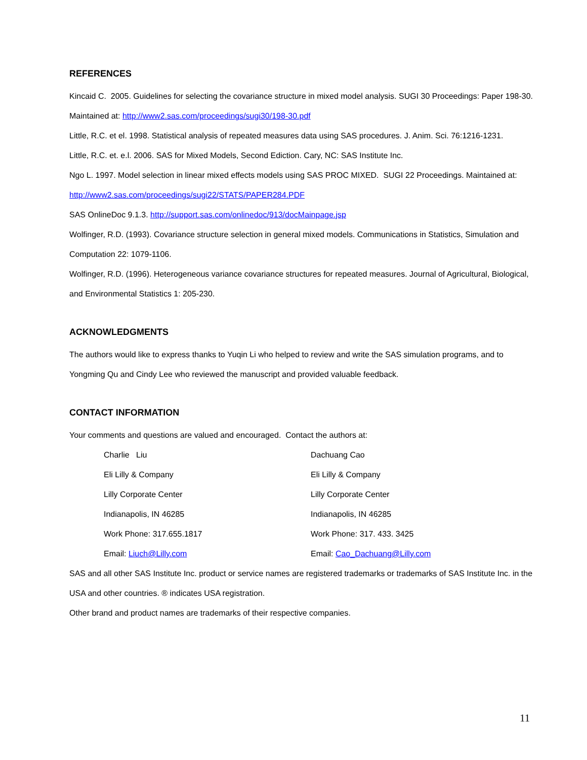REFERENCES
Kincaid C. 2005. Guidelines for selecting the covariance structure in mixed model analysis. SUGI 30 Proceedings: Paper 198-30. Maintained at: http://www2.sas.com/proceedings/sugi30/198-30.pdf
Little, R.C. et el. 1998. Statistical analysis of repeated measures data using SAS procedures. J. Anim. Sci. 76:1216-1231.
Little, R.C. et. e.l. 2006. SAS for Mixed Models, Second Ediction. Cary, NC: SAS Institute Inc.
Ngo L. 1997. Model selection in linear mixed effects models using SAS PROC MIXED. SUGI 22 Proceedings. Maintained at: http://www2.sas.com/proceedings/sugi22/STATS/PAPER284.PDF
SAS OnlineDoc 9.1.3. http://support.sas.com/onlinedoc/913/docMainpage.jsp
Wolfinger, R.D. (1993). Covariance structure selection in general mixed models. Communications in Statistics, Simulation and Computation 22: 1079-1106.
Wolfinger, R.D. (1996). Heterogeneous variance covariance structures for repeated measures. Journal of Agricultural, Biological, and Environmental Statistics 1: 205-230.
ACKNOWLEDGMENTS
The authors would like to express thanks to Yuqin Li who helped to review and write the SAS simulation programs, and to Yongming Qu and Cindy Lee who reviewed the manuscript and provided valuable feedback.
CONTACT INFORMATION
Your comments and questions are valued and encouraged. Contact the authors at:
Charlie Liu
Eli Lilly & Company
Lilly Corporate Center
Indianapolis, IN 46285
Work Phone: 317.655.1817
Email: Liuch@Lilly.com
Dachuang Cao
Eli Lilly & Company
Lilly Corporate Center
Indianapolis, IN 46285
Work Phone: 317. 433. 3425
Email: Cao_Dachuang@Lilly.com
SAS and all other SAS Institute Inc. product or service names are registered trademarks or trademarks of SAS Institute Inc. in the USA and other countries. ® indicates USA registration.
Other brand and product names are trademarks of their respective companies.
11